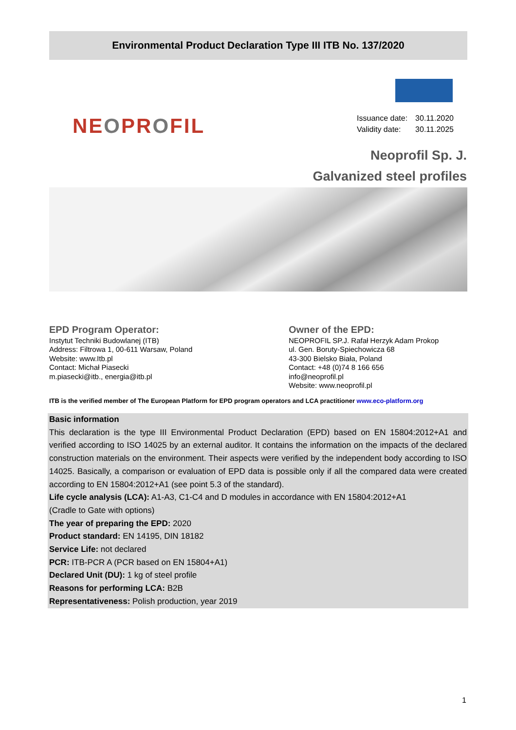Environmental Product Declaration Type III ITB No. 137/2020
NEOPROFIL
| Issuance date: | 30.11.2020 |
| Validity date: | 30.11.2025 |
Neoprofil Sp. J.
Galvanized steel profiles
EPD Program Operator:
Instytut Techniki Budowlanej (ITB)
Address: Filtrowa 1, 00-611 Warsaw, Poland
Website: www.Itb.pl
Contact: Michał Piasecki
m.piasecki@itb., energia@itb.pl
Owner of the EPD:
NEOPROFIL SP.J. Rafał Herzyk Adam Prokop
ul. Gen. Boruty-Spiechowicza 68
43-300 Bielsko Biała, Poland
Contact: +48 (0)74 8 166 656
info@neoprofil.pl
Website: www.neoprofil.pl
ITB is the verified member of The European Platform for EPD program operators and LCA practitioner www.eco-platform.org
Basic information
This declaration is the type III Environmental Product Declaration (EPD) based on EN 15804:2012+A1 and verified according to ISO 14025 by an external auditor. It contains the information on the impacts of the declared construction materials on the environment. Their aspects were verified by the independent body according to ISO 14025. Basically, a comparison or evaluation of EPD data is possible only if all the compared data were created according to EN 15804:2012+A1 (see point 5.3 of the standard).
Life cycle analysis (LCA): A1-A3, C1-C4 and D modules in accordance with EN 15804:2012+A1
(Cradle to Gate with options)
The year of preparing the EPD: 2020
Product standard: EN 14195, DIN 18182
Service Life: not declared
PCR: ITB-PCR A (PCR based on EN 15804+A1)
Declared Unit (DU): 1 kg of steel profile
Reasons for performing LCA: B2B
Representativeness: Polish production, year 2019
1